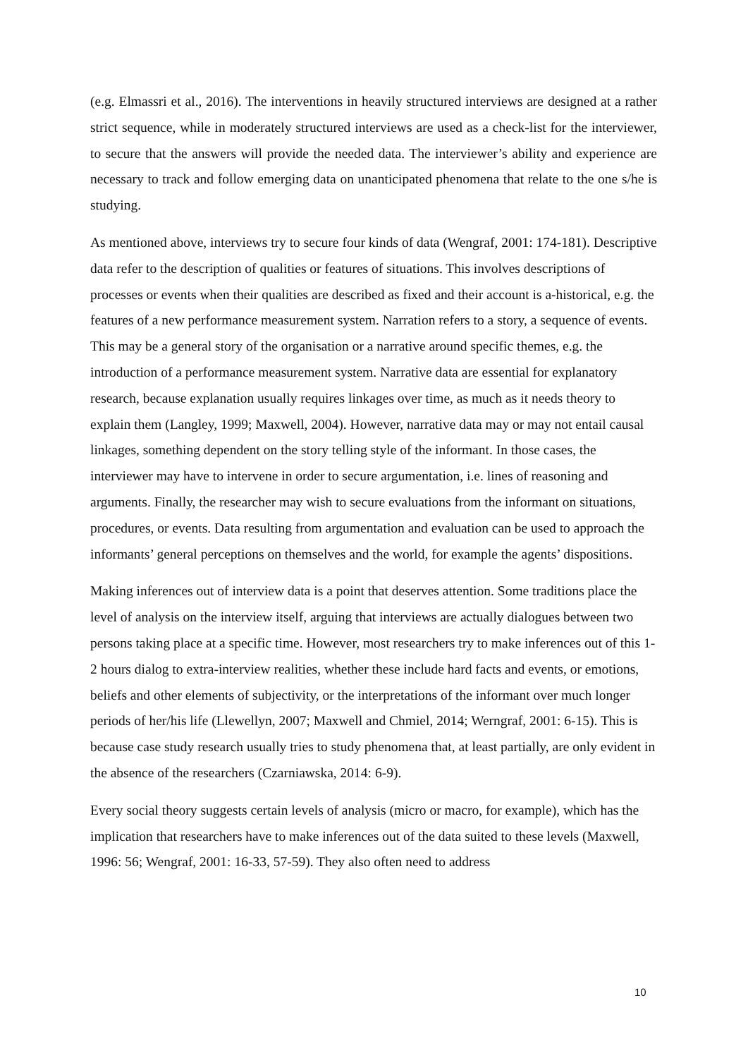(e.g. Elmassri et al., 2016). The interventions in heavily structured interviews are designed at a rather strict sequence, while in moderately structured interviews are used as a check-list for the interviewer, to secure that the answers will provide the needed data. The interviewer’s ability and experience are necessary to track and follow emerging data on unanticipated phenomena that relate to the one s/he is studying.
As mentioned above, interviews try to secure four kinds of data (Wengraf, 2001: 174-181). Descriptive data refer to the description of qualities or features of situations. This involves descriptions of processes or events when their qualities are described as fixed and their account is a-historical, e.g. the features of a new performance measurement system. Narration refers to a story, a sequence of events. This may be a general story of the organisation or a narrative around specific themes, e.g. the introduction of a performance measurement system. Narrative data are essential for explanatory research, because explanation usually requires linkages over time, as much as it needs theory to explain them (Langley, 1999; Maxwell, 2004). However, narrative data may or may not entail causal linkages, something dependent on the story telling style of the informant. In those cases, the interviewer may have to intervene in order to secure argumentation, i.e. lines of reasoning and arguments. Finally, the researcher may wish to secure evaluations from the informant on situations, procedures, or events. Data resulting from argumentation and evaluation can be used to approach the informants’ general perceptions on themselves and the world, for example the agents’ dispositions.
Making inferences out of interview data is a point that deserves attention. Some traditions place the level of analysis on the interview itself, arguing that interviews are actually dialogues between two persons taking place at a specific time. However, most researchers try to make inferences out of this 1-2 hours dialog to extra-interview realities, whether these include hard facts and events, or emotions, beliefs and other elements of subjectivity, or the interpretations of the informant over much longer periods of her/his life (Llewellyn, 2007; Maxwell and Chmiel, 2014; Werngraf, 2001: 6-15). This is because case study research usually tries to study phenomena that, at least partially, are only evident in the absence of the researchers (Czarniawska, 2014: 6-9).
Every social theory suggests certain levels of analysis (micro or macro, for example), which has the implication that researchers have to make inferences out of the data suited to these levels (Maxwell, 1996: 56; Wengraf, 2001: 16-33, 57-59). They also often need to address
10